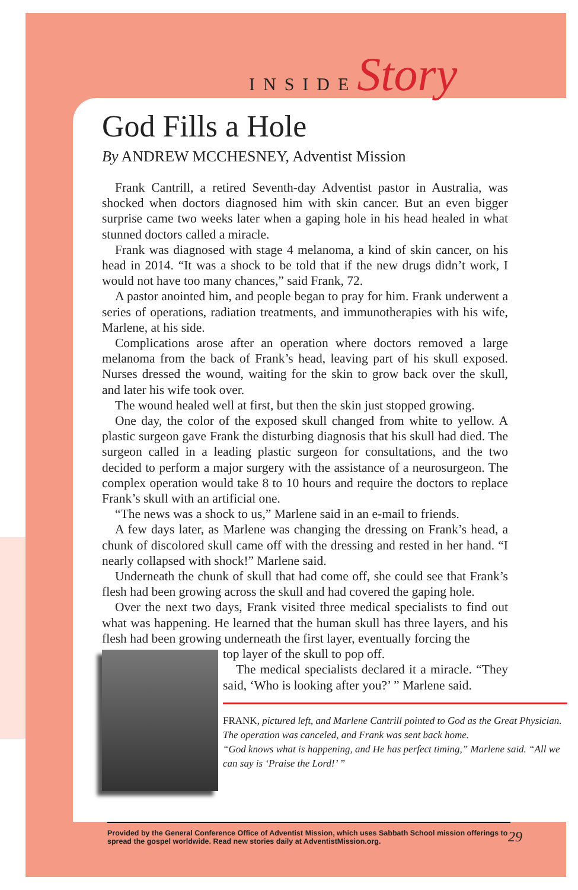INSIDEStory
God Fills a Hole
By ANDREW MCCHESNEY, Adventist Mission
Frank Cantrill, a retired Seventh-day Adventist pastor in Australia, was shocked when doctors diagnosed him with skin cancer. But an even bigger surprise came two weeks later when a gaping hole in his head healed in what stunned doctors called a miracle.
Frank was diagnosed with stage 4 melanoma, a kind of skin cancer, on his head in 2014. “It was a shock to be told that if the new drugs didn’t work, I would not have too many chances,” said Frank, 72.
A pastor anointed him, and people began to pray for him. Frank underwent a series of operations, radiation treatments, and immunotherapies with his wife, Marlene, at his side.
Complications arose after an operation where doctors removed a large melanoma from the back of Frank’s head, leaving part of his skull exposed. Nurses dressed the wound, waiting for the skin to grow back over the skull, and later his wife took over.
The wound healed well at first, but then the skin just stopped growing.
One day, the color of the exposed skull changed from white to yellow. A plastic surgeon gave Frank the disturbing diagnosis that his skull had died. The surgeon called in a leading plastic surgeon for consultations, and the two decided to perform a major surgery with the assistance of a neurosurgeon. The complex operation would take 8 to 10 hours and require the doctors to replace Frank’s skull with an artificial one.
“The news was a shock to us,” Marlene said in an e-mail to friends.
A few days later, as Marlene was changing the dressing on Frank’s head, a chunk of discolored skull came off with the dressing and rested in her hand. “I nearly collapsed with shock!” Marlene said.
Underneath the chunk of skull that had come off, she could see that Frank’s flesh had been growing across the skull and had covered the gaping hole.
Over the next two days, Frank visited three medical specialists to find out what was happening. He learned that the human skull has three layers, and his flesh had been growing underneath the first layer, eventually forcing the
top layer of the skull to pop off.
The medical specialists declared it a miracle. “They said, ‘Who is looking after you?’ ” Marlene said.
FRANK, pictured left, and Marlene Cantrill pointed to God as the Great Physician. The operation was canceled, and Frank was sent back home.
“God knows what is happening, and He has perfect timing,” Marlene said. “All we can say is ‘Praise the Lord!’ ”
Provided by the General Conference Office of Adventist Mission, which uses Sabbath School mission offerings to spread the gospel worldwide. Read new stories daily at AdventistMission.org. 29